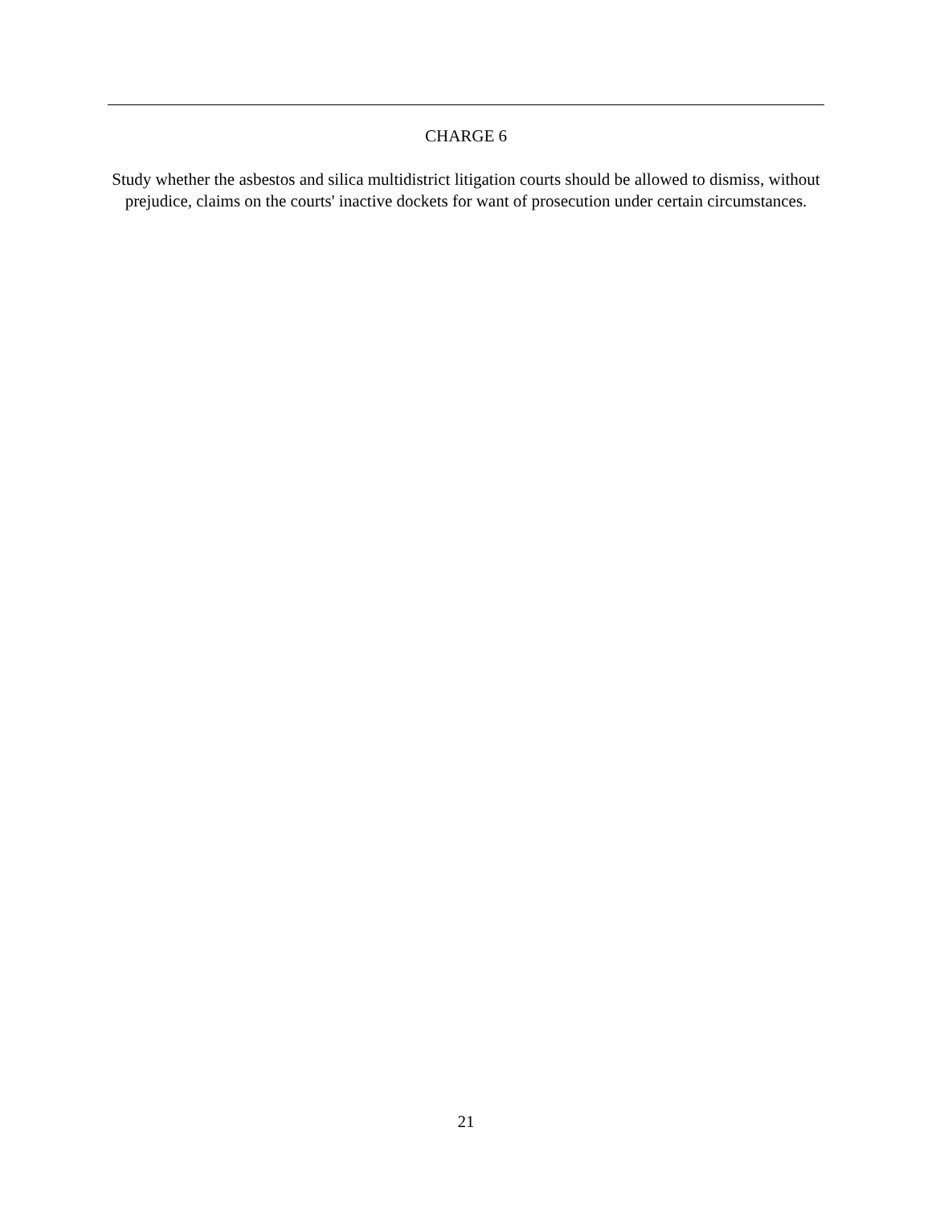CHARGE 6
Study whether the asbestos and silica multidistrict litigation courts should be allowed to dismiss, without prejudice, claims on the courts' inactive dockets for want of prosecution under certain circumstances.
21